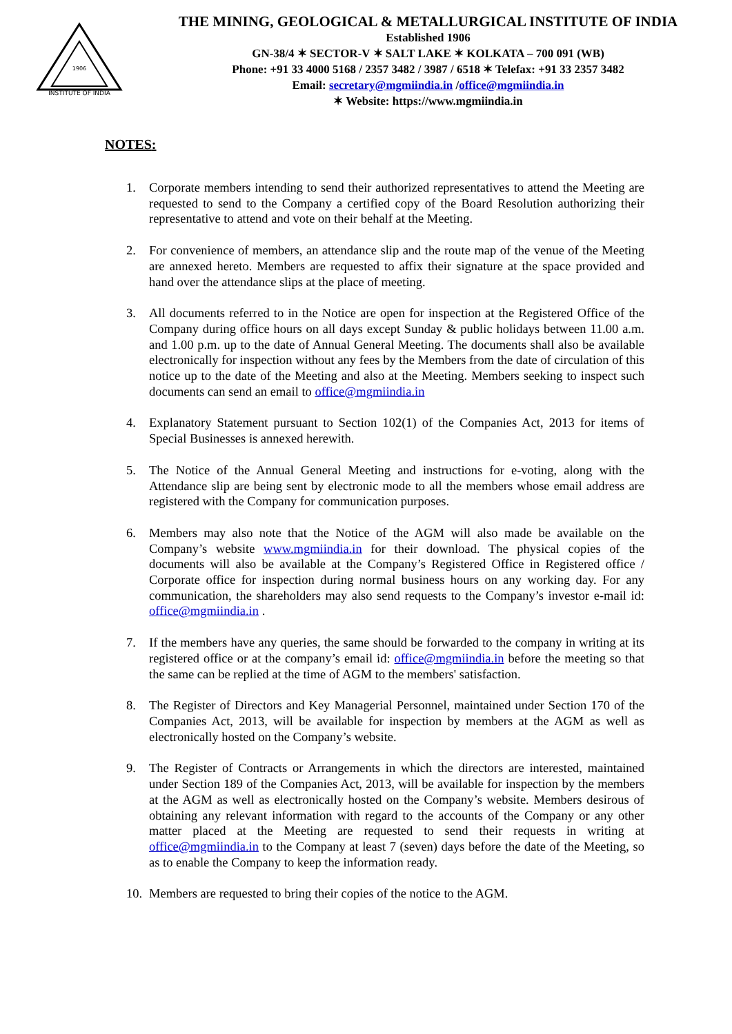INSTITUTE OF INDIA
1906
THE MINING, GEOLOGICAL & METALLURGICAL INSTITUTE OF INDIA
Established 1906
GN-38/4 ✶ SECTOR-V ✶ SALT LAKE ✶ KOLKATA – 700 091 (WB)
Phone: +91 33 4000 5168 / 2357 3482 / 3987 / 6518 ✶ Telefax: +91 33 2357 3482
Email: secretary@mgmiindia.in /office@mgmiindia.in
✶ Website: https://www.mgmiindia.in
NOTES:
1. Corporate members intending to send their authorized representatives to attend the Meeting are requested to send to the Company a certified copy of the Board Resolution authorizing their representative to attend and vote on their behalf at the Meeting.
2. For convenience of members, an attendance slip and the route map of the venue of the Meeting are annexed hereto. Members are requested to affix their signature at the space provided and hand over the attendance slips at the place of meeting.
3. All documents referred to in the Notice are open for inspection at the Registered Office of the Company during office hours on all days except Sunday & public holidays between 11.00 a.m. and 1.00 p.m. up to the date of Annual General Meeting. The documents shall also be available electronically for inspection without any fees by the Members from the date of circulation of this notice up to the date of the Meeting and also at the Meeting. Members seeking to inspect such documents can send an email to office@mgmiindia.in
4. Explanatory Statement pursuant to Section 102(1) of the Companies Act, 2013 for items of Special Businesses is annexed herewith.
5. The Notice of the Annual General Meeting and instructions for e-voting, along with the Attendance slip are being sent by electronic mode to all the members whose email address are registered with the Company for communication purposes.
6. Members may also note that the Notice of the AGM will also made be available on the Company’s website www.mgmiindia.in for their download. The physical copies of the documents will also be available at the Company’s Registered Office in Registered office / Corporate office for inspection during normal business hours on any working day. For any communication, the shareholders may also send requests to the Company’s investor e-mail id: office@mgmiindia.in .
7. If the members have any queries, the same should be forwarded to the company in writing at its registered office or at the company’s email id: office@mgmiindia.in before the meeting so that the same can be replied at the time of AGM to the members' satisfaction.
8. The Register of Directors and Key Managerial Personnel, maintained under Section 170 of the Companies Act, 2013, will be available for inspection by members at the AGM as well as electronically hosted on the Company’s website.
9. The Register of Contracts or Arrangements in which the directors are interested, maintained under Section 189 of the Companies Act, 2013, will be available for inspection by the members at the AGM as well as electronically hosted on the Company’s website. Members desirous of obtaining any relevant information with regard to the accounts of the Company or any other matter placed at the Meeting are requested to send their requests in writing at office@mgmiindia.in to the Company at least 7 (seven) days before the date of the Meeting, so as to enable the Company to keep the information ready.
10. Members are requested to bring their copies of the notice to the AGM.